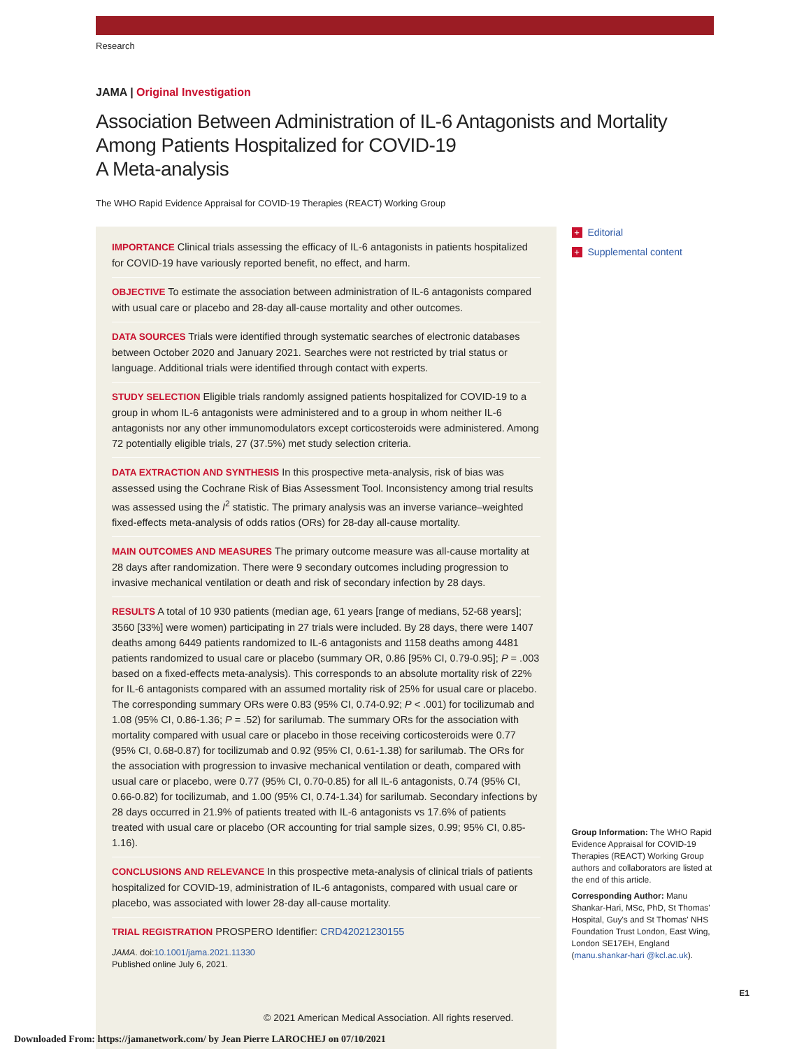Research
JAMA | Original Investigation
Association Between Administration of IL-6 Antagonists and Mortality Among Patients Hospitalized for COVID-19
A Meta-analysis
The WHO Rapid Evidence Appraisal for COVID-19 Therapies (REACT) Working Group
IMPORTANCE Clinical trials assessing the efficacy of IL-6 antagonists in patients hospitalized for COVID-19 have variously reported benefit, no effect, and harm.
OBJECTIVE To estimate the association between administration of IL-6 antagonists compared with usual care or placebo and 28-day all-cause mortality and other outcomes.
DATA SOURCES Trials were identified through systematic searches of electronic databases between October 2020 and January 2021. Searches were not restricted by trial status or language. Additional trials were identified through contact with experts.
STUDY SELECTION Eligible trials randomly assigned patients hospitalized for COVID-19 to a group in whom IL-6 antagonists were administered and to a group in whom neither IL-6 antagonists nor any other immunomodulators except corticosteroids were administered. Among 72 potentially eligible trials, 27 (37.5%) met study selection criteria.
DATA EXTRACTION AND SYNTHESIS In this prospective meta-analysis, risk of bias was assessed using the Cochrane Risk of Bias Assessment Tool. Inconsistency among trial results was assessed using the I<sup>2</sup> statistic. The primary analysis was an inverse variance–weighted fixed-effects meta-analysis of odds ratios (ORs) for 28-day all-cause mortality.
MAIN OUTCOMES AND MEASURES The primary outcome measure was all-cause mortality at 28 days after randomization. There were 9 secondary outcomes including progression to invasive mechanical ventilation or death and risk of secondary infection by 28 days.
RESULTS A total of 10 930 patients (median age, 61 years [range of medians, 52-68 years]; 3560 [33%] were women) participating in 27 trials were included. By 28 days, there were 1407 deaths among 6449 patients randomized to IL-6 antagonists and 1158 deaths among 4481 patients randomized to usual care or placebo (summary OR, 0.86 [95% CI, 0.79-0.95]; P = .003 based on a fixed-effects meta-analysis). This corresponds to an absolute mortality risk of 22% for IL-6 antagonists compared with an assumed mortality risk of 25% for usual care or placebo. The corresponding summary ORs were 0.83 (95% CI, 0.74-0.92; P < .001) for tocilizumab and 1.08 (95% CI, 0.86-1.36; P = .52) for sarilumab. The summary ORs for the association with mortality compared with usual care or placebo in those receiving corticosteroids were 0.77 (95% CI, 0.68-0.87) for tocilizumab and 0.92 (95% CI, 0.61-1.38) for sarilumab. The ORs for the association with progression to invasive mechanical ventilation or death, compared with usual care or placebo, were 0.77 (95% CI, 0.70-0.85) for all IL-6 antagonists, 0.74 (95% CI, 0.66-0.82) for tocilizumab, and 1.00 (95% CI, 0.74-1.34) for sarilumab. Secondary infections by 28 days occurred in 21.9% of patients treated with IL-6 antagonists vs 17.6% of patients treated with usual care or placebo (OR accounting for trial sample sizes, 0.99; 95% CI, 0.85-1.16).
CONCLUSIONS AND RELEVANCE In this prospective meta-analysis of clinical trials of patients hospitalized for COVID-19, administration of IL-6 antagonists, compared with usual care or placebo, was associated with lower 28-day all-cause mortality.
TRIAL REGISTRATION PROSPERO Identifier: CRD42021230155
JAMA. doi:10.1001/jama.2021.11330
Published online July 6, 2021.
© 2021 American Medical Association. All rights reserved.
+ Editorial
+ Supplemental content
Group Information: The WHO Rapid Evidence Appraisal for COVID-19 Therapies (REACT) Working Group authors and collaborators are listed at the end of this article.
Corresponding Author: Manu Shankar-Hari, MSc, PhD, St Thomas' Hospital, Guy's and St Thomas' NHS Foundation Trust London, East Wing, London SE17EH, England (manu.shankar-hari @kcl.ac.uk).
E1
Downloaded From: https://jamanetwork.com/ by Jean Pierre LAROCHEJ on 07/10/2021